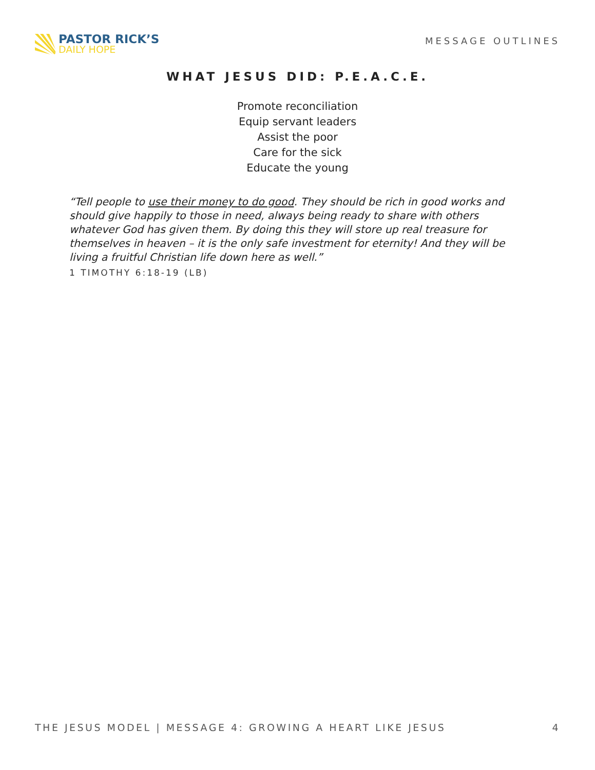PASTOR RICK’S
DAILY HOPE
MESSAGE OUTLINES
WHAT JESUS DID: P.E.A.C.E.
Promote reconciliation
Equip servant leaders
Assist the poor
Care for the sick
Educate the young
“Tell people to use their money to do good. They should be rich in good works and should give happily to those in need, always being ready to share with others whatever God has given them. By doing this they will store up real treasure for themselves in heaven – it is the only safe investment for eternity! And they will be living a fruitful Christian life down here as well.”
1 TIMOTHY 6:18-19 (LB)
THE JESUS MODEL | MESSAGE 4: GROWING A HEART LIKE JESUS 4